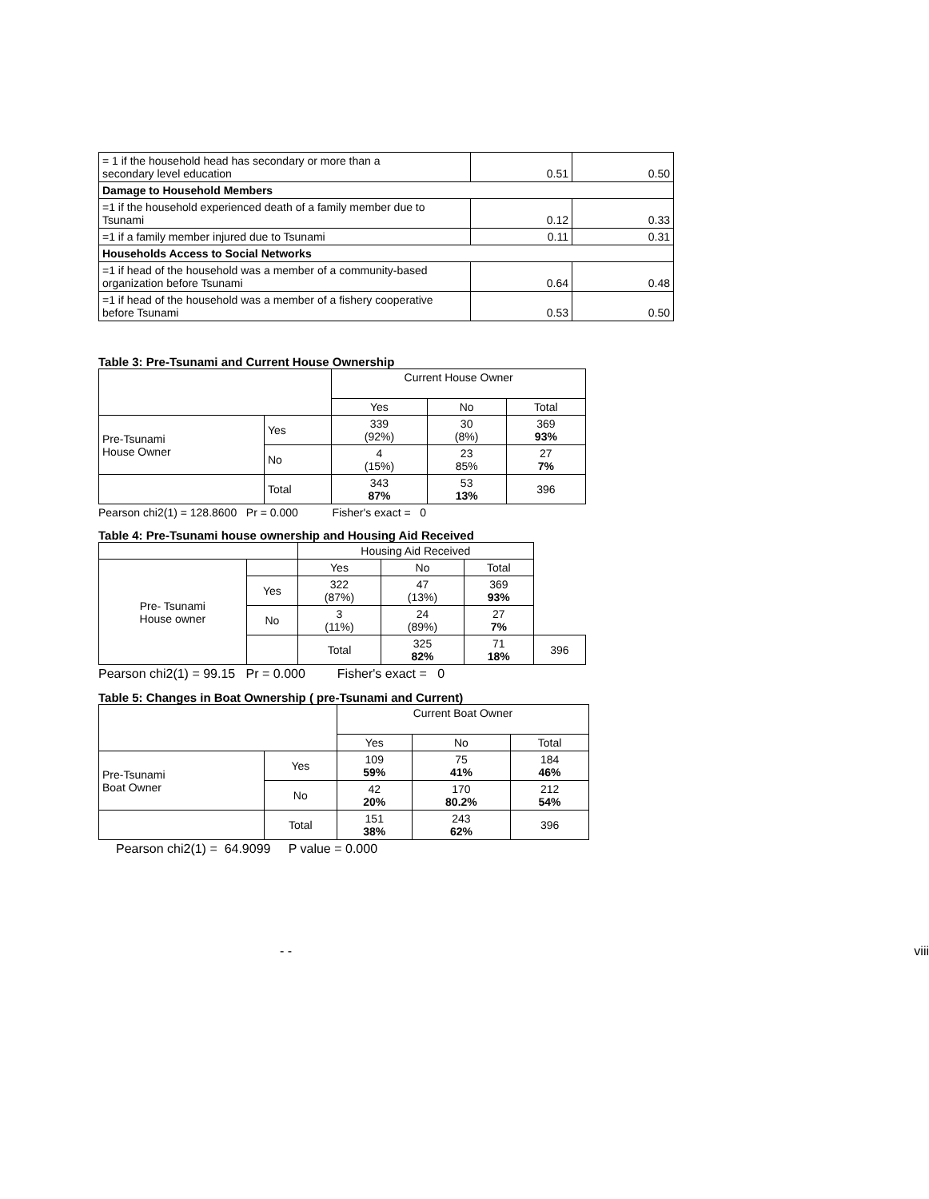| = 1 if the household head has secondary or more than a secondary level education | 0.51 | 0.50 |
| Damage to Household Members | | |
| =1 if the household experienced death of a family member due to Tsunami | 0.12 | 0.33 |
| =1 if a family member injured due to Tsunami | 0.11 | 0.31 |
| Households Access to Social Networks | | |
| =1 if head of the household was a member of a community-based organization before Tsunami | 0.64 | 0.48 |
| =1 if head of the household was a member of a fishery cooperative before Tsunami | 0.53 | 0.50 |
Table 3: Pre-Tsunami and Current House Ownership
| | | Current House Owner | | |
| | | Yes | No | Total |
| Pre-Tsunami House Owner | Yes | 339 (92%) | 30 (8%) | 369 93% |
| | No | 4 (15%) | 23 85% | 27 7% |
| | Total | 343 87% | 53 13% | 396 |
Pearson chi2(1) = 128.8600 Pr = 0.000 Fisher's exact = 0
Table 4: Pre-Tsunami house ownership and Housing Aid Received
| | | Housing Aid Received | | | |
| Pre- Tsunami House owner | | Yes | No | Total | |
| | Yes | 322 (87%) | 47 (13%) | 369 93% | |
| | No | 3 (11%) | 24 (89%) | 27 7% | |
| | | Total | 325 82% | 71 18% | 396 |
Pearson chi2(1) = 99.15 Pr = 0.000 Fisher's exact = 0
Table 5: Changes in Boat Ownership ( pre-Tsunami and Current)
| | | Current Boat Owner | | |
| | | Yes | No | Total |
| Pre-Tsunami Boat Owner | Yes | 109 59% | 75 41% | 184 46% |
| | No | 42 20% | 170 80.2% | 212 54% |
| | Total | 151 38% | 243 62% | 396 |
Pearson chi2(1) = 64.9099 P value = 0.000
- - viii